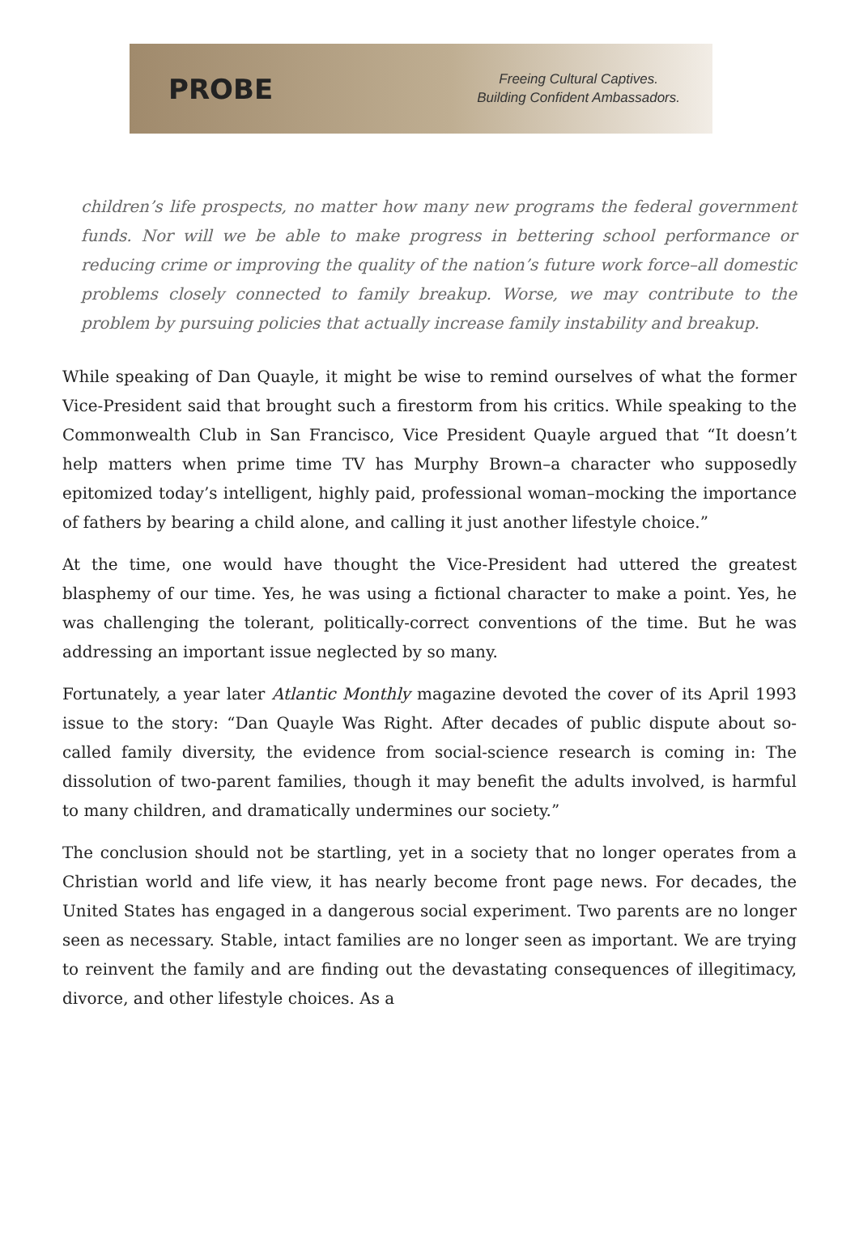PROBE
Freeing Cultural Captives.
Building Confident Ambassadors.
children’s life prospects, no matter how many new programs the federal government funds. Nor will we be able to make progress in bettering school performance or reducing crime or improving the quality of the nation’s future work force–all domestic problems closely connected to family breakup. Worse, we may contribute to the problem by pursuing policies that actually increase family instability and breakup.
While speaking of Dan Quayle, it might be wise to remind ourselves of what the former Vice-President said that brought such a firestorm from his critics. While speaking to the Commonwealth Club in San Francisco, Vice President Quayle argued that “It doesn’t help matters when prime time TV has Murphy Brown–a character who supposedly epitomized today’s intelligent, highly paid, professional woman–mocking the importance of fathers by bearing a child alone, and calling it just another lifestyle choice.”
At the time, one would have thought the Vice-President had uttered the greatest blasphemy of our time. Yes, he was using a fictional character to make a point. Yes, he was challenging the tolerant, politically-correct conventions of the time. But he was addressing an important issue neglected by so many.
Fortunately, a year later Atlantic Monthly magazine devoted the cover of its April 1993 issue to the story: “Dan Quayle Was Right. After decades of public dispute about so-called family diversity, the evidence from social-science research is coming in: The dissolution of two-parent families, though it may benefit the adults involved, is harmful to many children, and dramatically undermines our society.”
The conclusion should not be startling, yet in a society that no longer operates from a Christian world and life view, it has nearly become front page news. For decades, the United States has engaged in a dangerous social experiment. Two parents are no longer seen as necessary. Stable, intact families are no longer seen as important. We are trying to reinvent the family and are finding out the devastating consequences of illegitimacy, divorce, and other lifestyle choices. As a